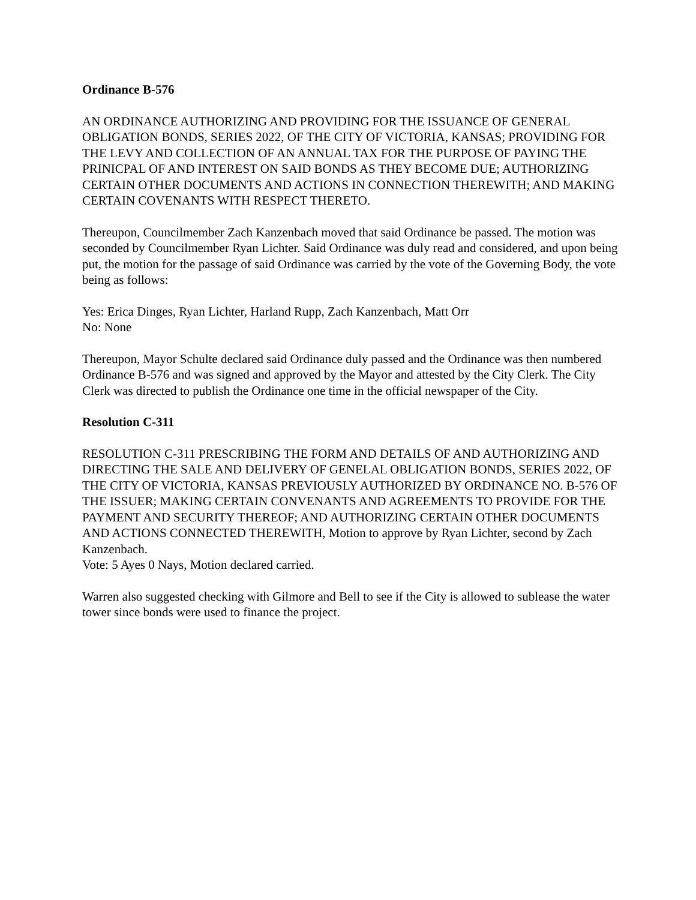Ordinance B-576
AN ORDINANCE AUTHORIZING AND PROVIDING FOR THE ISSUANCE OF GENERAL OBLIGATION BONDS, SERIES 2022, OF THE CITY OF VICTORIA, KANSAS; PROVIDING FOR THE LEVY AND COLLECTION OF AN ANNUAL TAX FOR THE PURPOSE OF PAYING THE PRINICPAL OF AND INTEREST ON SAID BONDS AS THEY BECOME DUE; AUTHORIZING CERTAIN OTHER DOCUMENTS AND ACTIONS IN CONNECTION THEREWITH; AND MAKING CERTAIN COVENANTS WITH RESPECT THERETO.
Thereupon, Councilmember Zach Kanzenbach moved that said Ordinance be passed. The motion was seconded by Councilmember Ryan Lichter. Said Ordinance was duly read and considered, and upon being put, the motion for the passage of said Ordinance was carried by the vote of the Governing Body, the vote being as follows:
Yes: Erica Dinges, Ryan Lichter, Harland Rupp, Zach Kanzenbach, Matt Orr
No: None
Thereupon, Mayor Schulte declared said Ordinance duly passed and the Ordinance was then numbered Ordinance B-576 and was signed and approved by the Mayor and attested by the City Clerk. The City Clerk was directed to publish the Ordinance one time in the official newspaper of the City.
Resolution C-311
RESOLUTION C-311 PRESCRIBING THE FORM AND DETAILS OF AND AUTHORIZING AND DIRECTING THE SALE AND DELIVERY OF GENELAL OBLIGATION BONDS, SERIES 2022, OF THE CITY OF VICTORIA, KANSAS PREVIOUSLY AUTHORIZED BY ORDINANCE NO. B-576 OF THE ISSUER; MAKING CERTAIN CONVENANTS AND AGREEMENTS TO PROVIDE FOR THE PAYMENT AND SECURITY THEREOF; AND AUTHORIZING CERTAIN OTHER DOCUMENTS AND ACTIONS CONNECTED THEREWITH, Motion to approve by Ryan Lichter, second by Zach Kanzenbach.
Vote: 5 Ayes 0 Nays, Motion declared carried.
Warren also suggested checking with Gilmore and Bell to see if the City is allowed to sublease the water tower since bonds were used to finance the project.